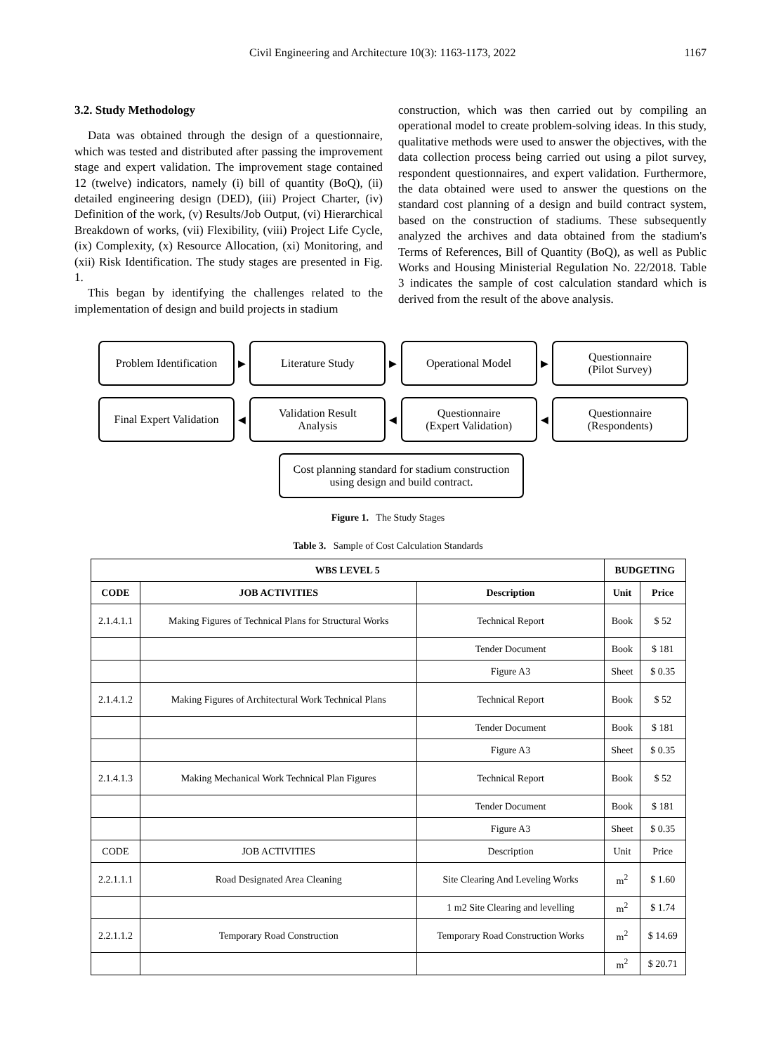Civil Engineering and Architecture 10(3): 1163-1173, 2022 1167
3.2. Study Methodology
Data was obtained through the design of a questionnaire, which was tested and distributed after passing the improvement stage and expert validation. The improvement stage contained 12 (twelve) indicators, namely (i) bill of quantity (BoQ), (ii) detailed engineering design (DED), (iii) Project Charter, (iv) Definition of the work, (v) Results/Job Output, (vi) Hierarchical Breakdown of works, (vii) Flexibility, (viii) Project Life Cycle, (ix) Complexity, (x) Resource Allocation, (xi) Monitoring, and (xii) Risk Identification. The study stages are presented in Fig. 1.
This began by identifying the challenges related to the implementation of design and build projects in stadium
construction, which was then carried out by compiling an operational model to create problem-solving ideas. In this study, qualitative methods were used to answer the objectives, with the data collection process being carried out using a pilot survey, respondent questionnaires, and expert validation. Furthermore, the data obtained were used to answer the questions on the standard cost planning of a design and build contract system, based on the construction of stadiums. These subsequently analyzed the archives and data obtained from the stadium's Terms of References, Bill of Quantity (BoQ), as well as Public Works and Housing Ministerial Regulation No. 22/2018. Table 3 indicates the sample of cost calculation standard which is derived from the result of the above analysis.
Problem Identification
▶
Literature Study
▶
Operational Model
▶
Questionnaire
(Pilot Survey)
Final Expert Validation
◀
Validation Result
Analysis
◀
Questionnaire
(Expert Validation)
◀
Questionnaire
(Respondents)
Cost planning standard for stadium construction using design and build contract.
Figure 1. The Study Stages
Table 3. Sample of Cost Calculation Standards
| WBS LEVEL 5 | | | BUDGETING | |
| --- | --- | --- | --- | --- |
| CODE | JOB ACTIVITIES | Description | Unit | Price |
| 2.1.4.1.1 | Making Figures of Technical Plans for Structural Works | Technical Report | Book | $ 52 |
| | | Tender Document | Book | $ 181 |
| | | Figure A3 | Sheet | $ 0.35 |
| 2.1.4.1.2 | Making Figures of Architectural Work Technical Plans | Technical Report | Book | $ 52 |
| | | Tender Document | Book | $ 181 |
| | | Figure A3 | Sheet | $ 0.35 |
| 2.1.4.1.3 | Making Mechanical Work Technical Plan Figures | Technical Report | Book | $ 52 |
| | | Tender Document | Book | $ 181 |
| | | Figure A3 | Sheet | $ 0.35 |
| CODE | JOB ACTIVITIES | Description | Unit | Price |
| 2.2.1.1.1 | Road Designated Area Cleaning | Site Clearing And Leveling Works | m<sup>2</sup> | $ 1.60 |
| | | 1 m2 Site Clearing and levelling | m<sup>2</sup> | $ 1.74 |
| 2.2.1.1.2 | Temporary Road Construction | Temporary Road Construction Works | m<sup>2</sup> | $ 14.69 |
| | | | m<sup>2</sup> | $ 20.71 |